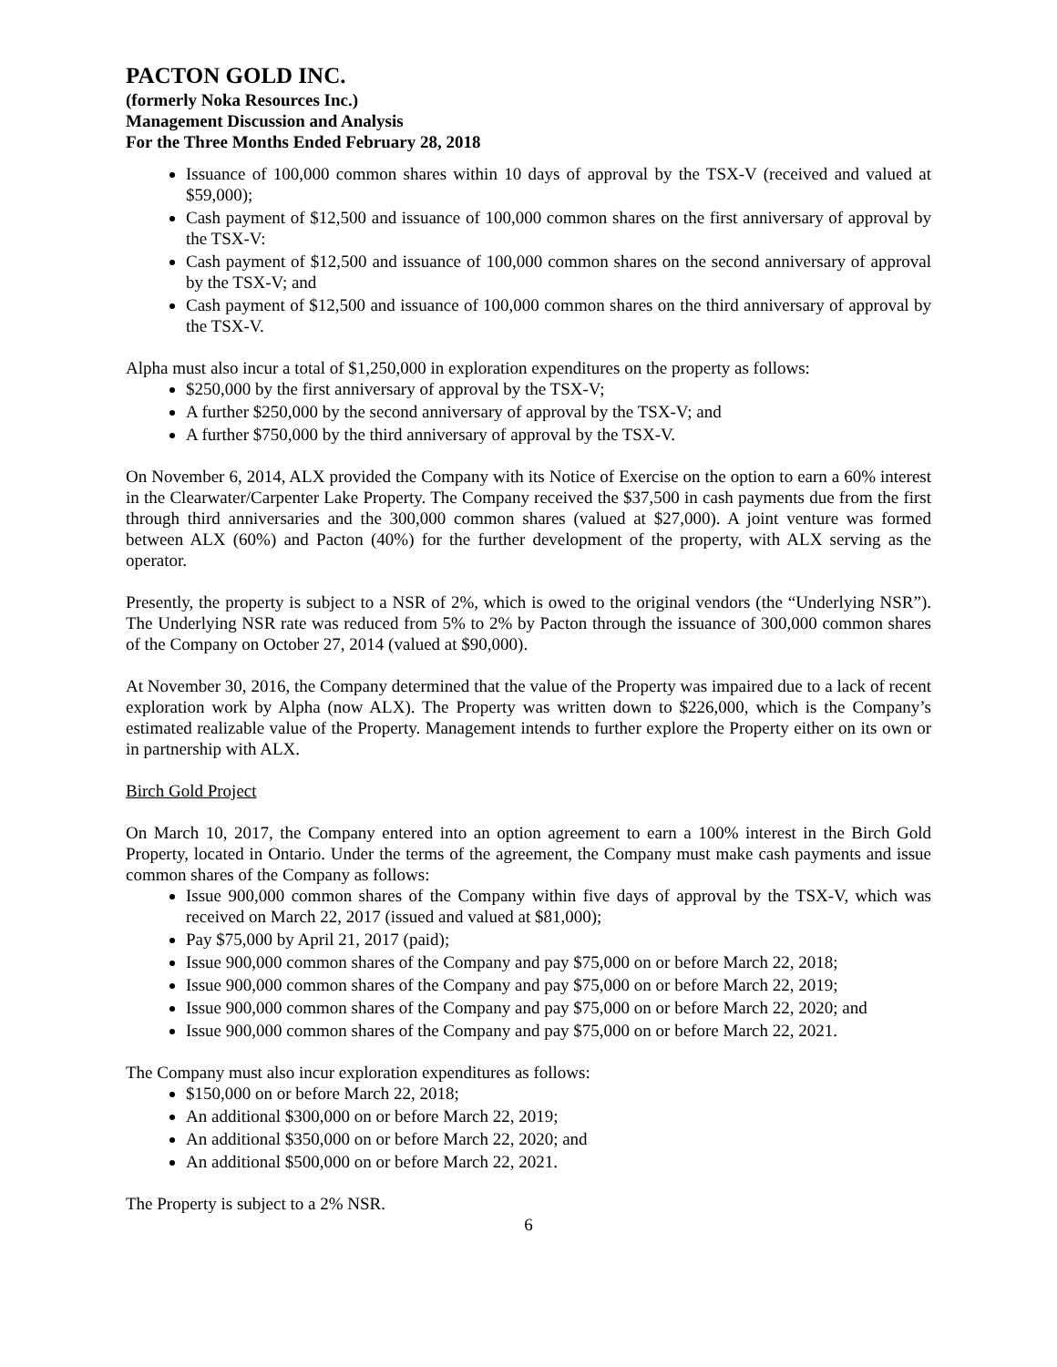PACTON GOLD INC.
(formerly Noka Resources Inc.)
Management Discussion and Analysis
For the Three Months Ended February 28, 2018
Issuance of 100,000 common shares within 10 days of approval by the TSX-V (received and valued at $59,000);
Cash payment of $12,500 and issuance of 100,000 common shares on the first anniversary of approval by the TSX-V:
Cash payment of $12,500 and issuance of 100,000 common shares on the second anniversary of approval by the TSX-V; and
Cash payment of $12,500 and issuance of 100,000 common shares on the third anniversary of approval by the TSX-V.
Alpha must also incur a total of $1,250,000 in exploration expenditures on the property as follows:
$250,000 by the first anniversary of approval by the TSX-V;
A further $250,000 by the second anniversary of approval by the TSX-V; and
A further $750,000 by the third anniversary of approval by the TSX-V.
On November 6, 2014, ALX provided the Company with its Notice of Exercise on the option to earn a 60% interest in the Clearwater/Carpenter Lake Property. The Company received the $37,500 in cash payments due from the first through third anniversaries and the 300,000 common shares (valued at $27,000). A joint venture was formed between ALX (60%) and Pacton (40%) for the further development of the property, with ALX serving as the operator.
Presently, the property is subject to a NSR of 2%, which is owed to the original vendors (the “Underlying NSR”). The Underlying NSR rate was reduced from 5% to 2% by Pacton through the issuance of 300,000 common shares of the Company on October 27, 2014 (valued at $90,000).
At November 30, 2016, the Company determined that the value of the Property was impaired due to a lack of recent exploration work by Alpha (now ALX). The Property was written down to $226,000, which is the Company’s estimated realizable value of the Property. Management intends to further explore the Property either on its own or in partnership with ALX.
Birch Gold Project
On March 10, 2017, the Company entered into an option agreement to earn a 100% interest in the Birch Gold Property, located in Ontario. Under the terms of the agreement, the Company must make cash payments and issue common shares of the Company as follows:
Issue 900,000 common shares of the Company within five days of approval by the TSX-V, which was received on March 22, 2017 (issued and valued at $81,000);
Pay $75,000 by April 21, 2017 (paid);
Issue 900,000 common shares of the Company and pay $75,000 on or before March 22, 2018;
Issue 900,000 common shares of the Company and pay $75,000 on or before March 22, 2019;
Issue 900,000 common shares of the Company and pay $75,000 on or before March 22, 2020; and
Issue 900,000 common shares of the Company and pay $75,000 on or before March 22, 2021.
The Company must also incur exploration expenditures as follows:
$150,000 on or before March 22, 2018;
An additional $300,000 on or before March 22, 2019;
An additional $350,000 on or before March 22, 2020; and
An additional $500,000 on or before March 22, 2021.
The Property is subject to a 2% NSR.
6